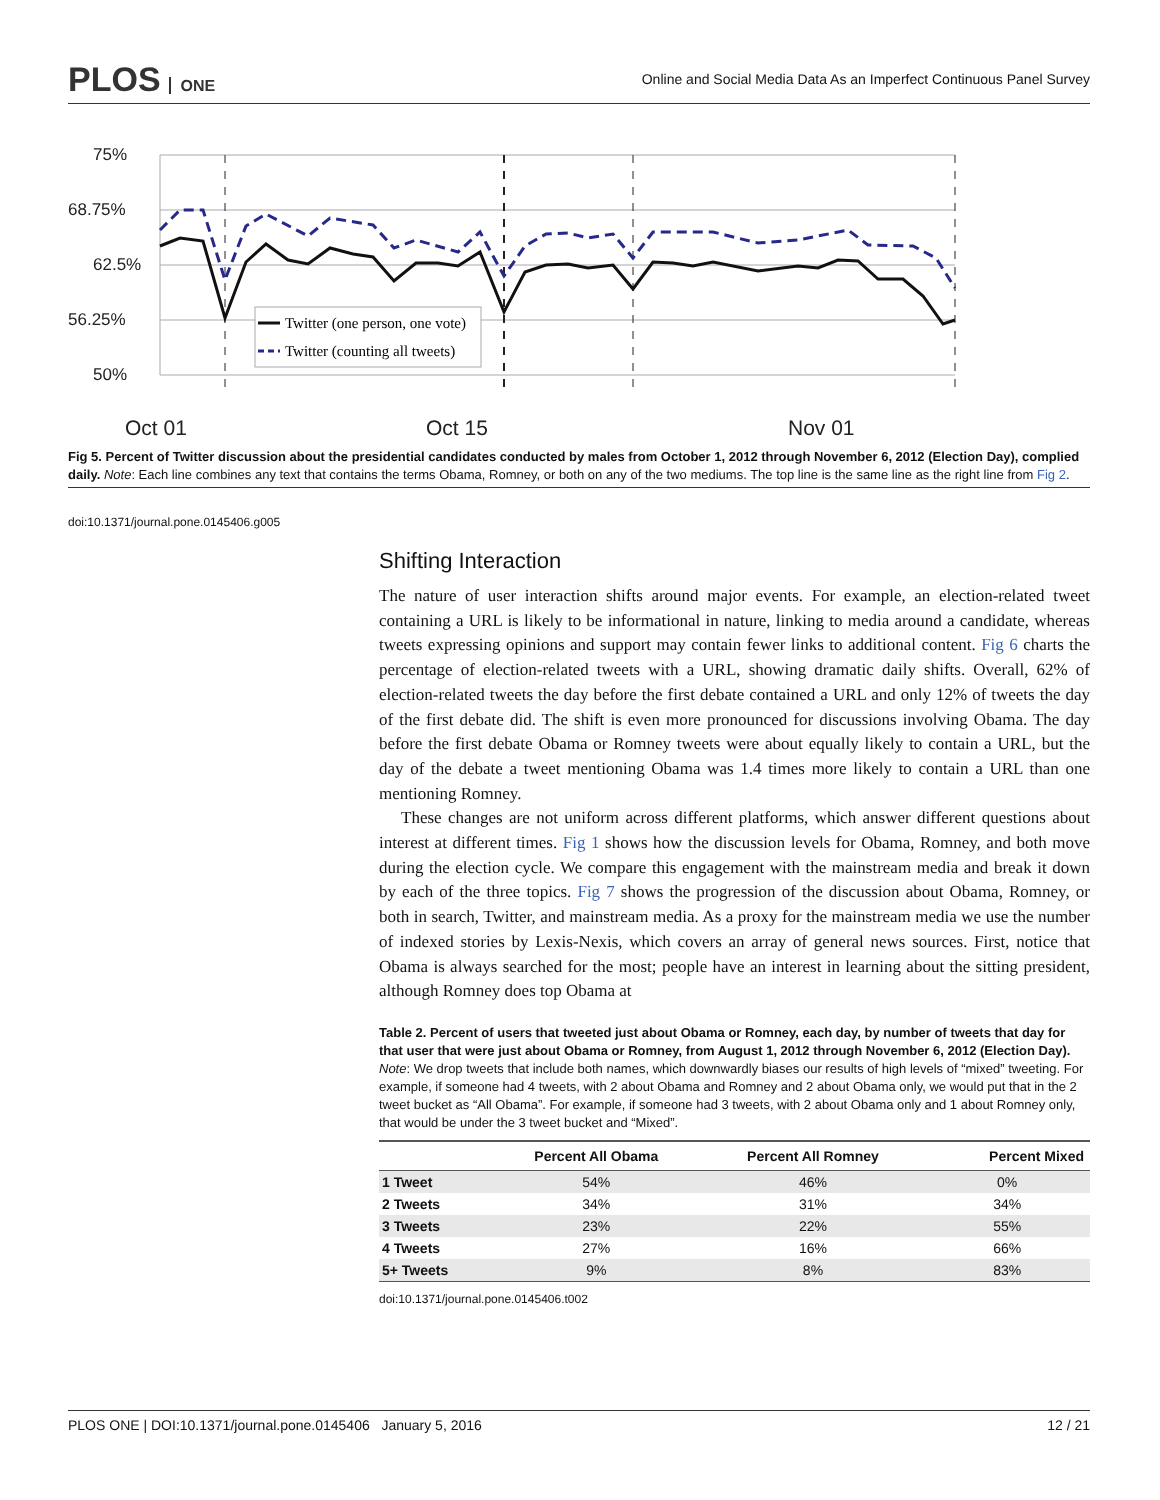PLOS ONE
Online and Social Media Data As an Imperfect Continuous Panel Survey
75%
68.75%
62.5%
56.25%
50%
Oct 01
Oct 15
Nov 01
Twitter (one person, one vote)
Twitter (counting all tweets)
Fig 5. Percent of Twitter discussion about the presidential candidates conducted by males from October 1, 2012 through November 6, 2012 (Election Day), complied daily. Note: Each line combines any text that contains the terms Obama, Romney, or both on any of the two mediums. The top line is the same line as the right line from Fig 2.
doi:10.1371/journal.pone.0145406.g005
Shifting Interaction
The nature of user interaction shifts around major events. For example, an election-related tweet containing a URL is likely to be informational in nature, linking to media around a candidate, whereas tweets expressing opinions and support may contain fewer links to additional content. Fig 6 charts the percentage of election-related tweets with a URL, showing dramatic daily shifts. Overall, 62% of election-related tweets the day before the first debate contained a URL and only 12% of tweets the day of the first debate did. The shift is even more pronounced for discussions involving Obama. The day before the first debate Obama or Romney tweets were about equally likely to contain a URL, but the day of the debate a tweet mentioning Obama was 1.4 times more likely to contain a URL than one mentioning Romney.
These changes are not uniform across different platforms, which answer different questions about interest at different times. Fig 1 shows how the discussion levels for Obama, Romney, and both move during the election cycle. We compare this engagement with the mainstream media and break it down by each of the three topics. Fig 7 shows the progression of the discussion about Obama, Romney, or both in search, Twitter, and mainstream media. As a proxy for the mainstream media we use the number of indexed stories by Lexis-Nexis, which covers an array of general news sources. First, notice that Obama is always searched for the most; people have an interest in learning about the sitting president, although Romney does top Obama at
Table 2. Percent of users that tweeted just about Obama or Romney, each day, by number of tweets that day for that user that were just about Obama or Romney, from August 1, 2012 through November 6, 2012 (Election Day). Note: We drop tweets that include both names, which downwardly biases our results of high levels of “mixed” tweeting. For example, if someone had 4 tweets, with 2 about Obama and Romney and 2 about Obama only, we would put that in the 2 tweet bucket as “All Obama”. For example, if someone had 3 tweets, with 2 about Obama only and 1 about Romney only, that would be under the 3 tweet bucket and “Mixed”.
| | Percent All Obama | Percent All Romney | Percent Mixed |
| --- | --- | --- | --- |
| 1 Tweet | 54% | 46% | 0% |
| 2 Tweets | 34% | 31% | 34% |
| 3 Tweets | 23% | 22% | 55% |
| 4 Tweets | 27% | 16% | 66% |
| 5+ Tweets | 9% | 8% | 83% |
doi:10.1371/journal.pone.0145406.t002
PLOS ONE | DOI:10.1371/journal.pone.0145406 January 5, 2016 12 / 21